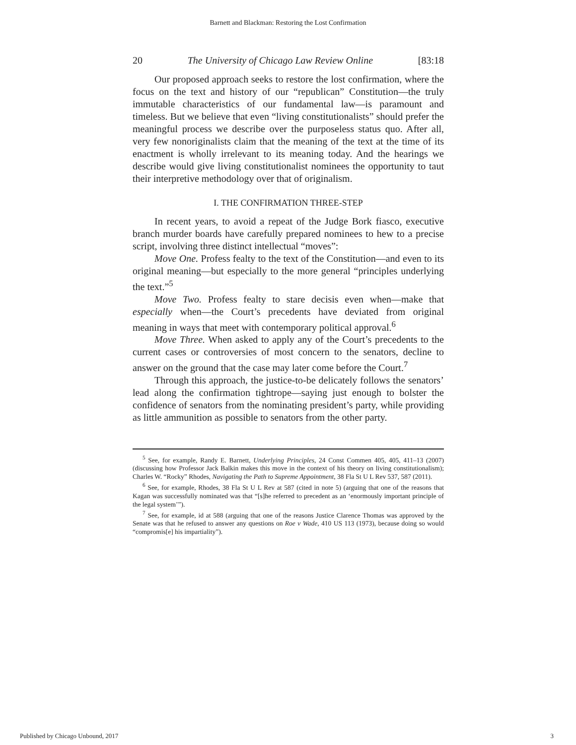Barnett and Blackman: Restoring the Lost Confirmation
20 The University of Chicago Law Review Online [83:18
Our proposed approach seeks to restore the lost confirmation, where the focus on the text and history of our “republican” Constitution—the truly immutable characteristics of our fundamental law—is paramount and timeless. But we believe that even “living constitutionalists” should prefer the meaningful process we describe over the purposeless status quo. After all, very few nonoriginalists claim that the meaning of the text at the time of its enactment is wholly irrelevant to its meaning today. And the hearings we describe would give living constitutionalist nominees the opportunity to taut their interpretive methodology over that of originalism.
I. THE CONFIRMATION THREE-STEP
In recent years, to avoid a repeat of the Judge Bork fiasco, executive branch murder boards have carefully prepared nominees to hew to a precise script, involving three distinct intellectual “moves”:
Move One. Profess fealty to the text of the Constitution—and even to its original meaning—but especially to the more general “principles underlying the text.”<sup>5</sup>
Move Two. Profess fealty to stare decisis even when—make that especially when—the Court’s precedents have deviated from original meaning in ways that meet with contemporary political approval.<sup>6</sup>
Move Three. When asked to apply any of the Court’s precedents to the current cases or controversies of most concern to the senators, decline to answer on the ground that the case may later come before the Court.<sup>7</sup>
Through this approach, the justice-to-be delicately follows the senators’ lead along the confirmation tightrope—saying just enough to bolster the confidence of senators from the nominating president’s party, while providing as little ammunition as possible to senators from the other party.
<sup>5</sup> See, for example, Randy E. Barnett, Underlying Principles, 24 Const Commen 405, 405, 411–13 (2007) (discussing how Professor Jack Balkin makes this move in the context of his theory on living constitutionalism); Charles W. “Rocky” Rhodes, Navigating the Path to Supreme Appointment, 38 Fla St U L Rev 537, 587 (2011).
<sup>6</sup> See, for example, Rhodes, 38 Fla St U L Rev at 587 (cited in note 5) (arguing that one of the reasons that Kagan was successfully nominated was that “[s]he referred to precedent as an ‘enormously important principle of the legal system’”).
<sup>7</sup> See, for example, id at 588 (arguing that one of the reasons Justice Clarence Thomas was approved by the Senate was that he refused to answer any questions on Roe v Wade, 410 US 113 (1973), because doing so would “compromis[e] his impartiality”).
Published by Chicago Unbound, 2017 3